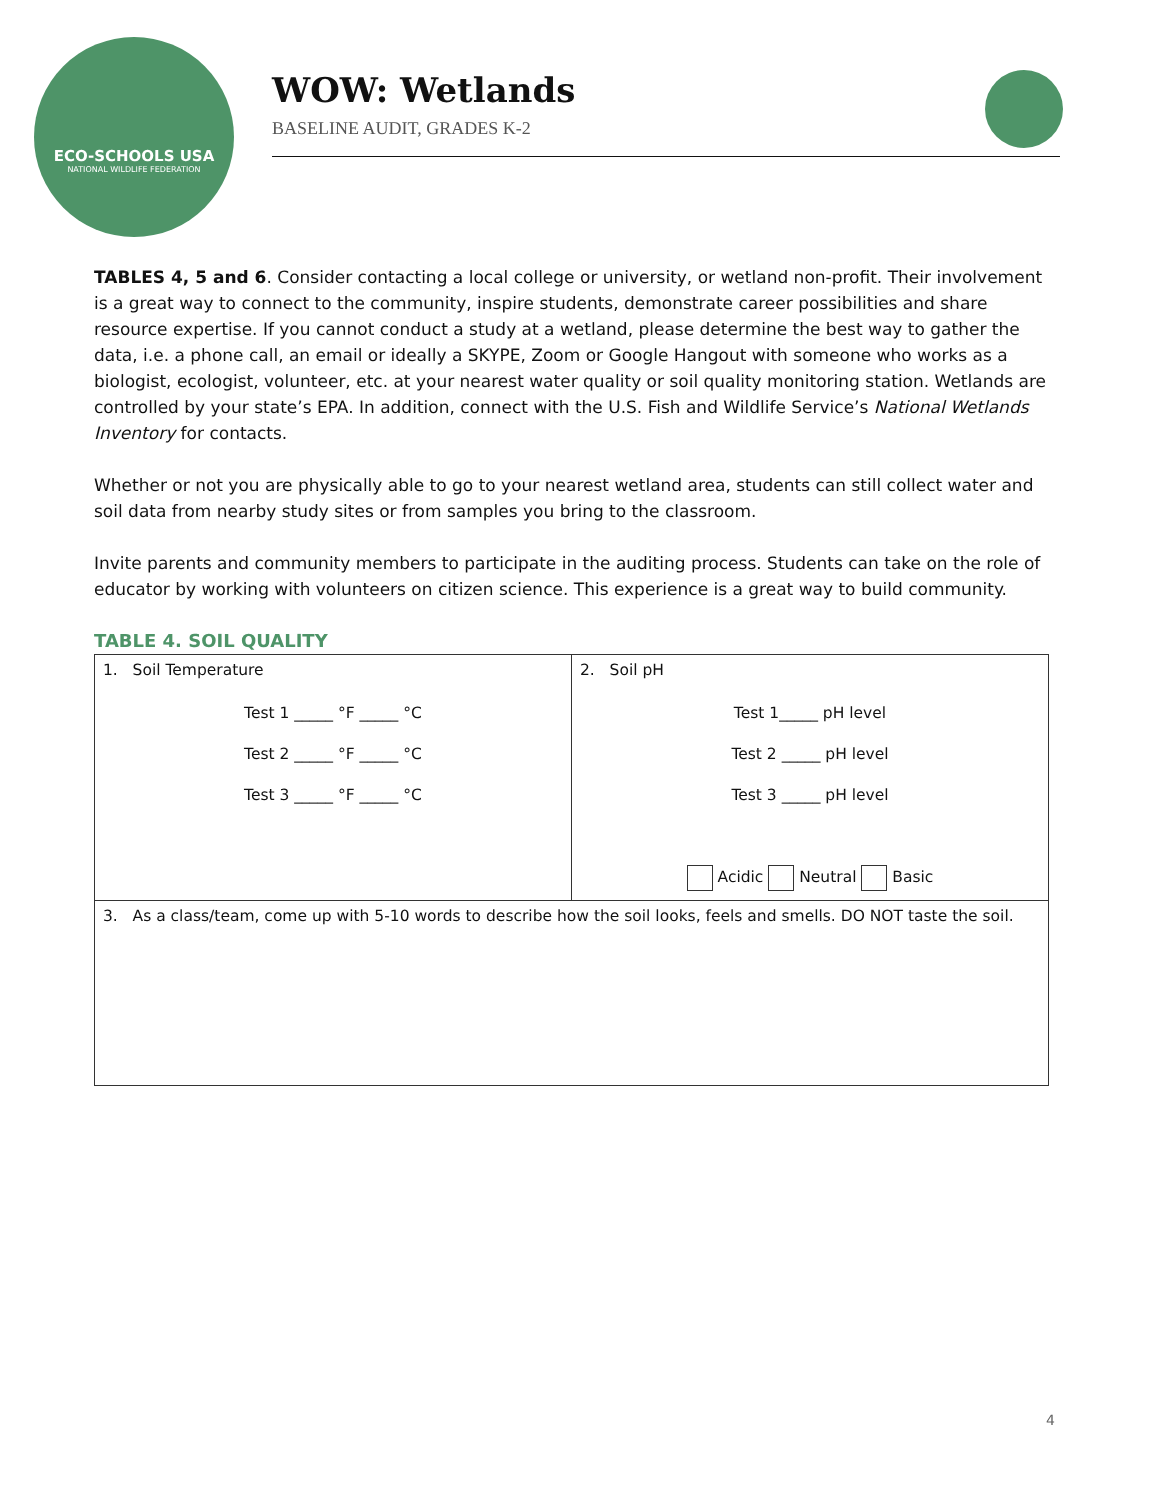ECO-SCHOOLS USA
NATIONAL WILDLIFE FEDERATION
WOW: Wetlands
BASELINE AUDIT, GRADES K-2
TABLES 4, 5 and 6. Consider contacting a local college or university, or wetland non-profit. Their involvement is a great way to connect to the community, inspire students, demonstrate career possibilities and share resource expertise. If you cannot conduct a study at a wetland, please determine the best way to gather the data, i.e. a phone call, an email or ideally a SKYPE, Zoom or Google Hangout with someone who works as a biologist, ecologist, volunteer, etc. at your nearest water quality or soil quality monitoring station. Wetlands are controlled by your state’s EPA. In addition, connect with the U.S. Fish and Wildlife Service’s National Wetlands Inventory for contacts.
Whether or not you are physically able to go to your nearest wetland area, students can still collect water and soil data from nearby study sites or from samples you bring to the classroom.
Invite parents and community members to participate in the auditing process. Students can take on the role of educator by working with volunteers on citizen science. This experience is a great way to build community.
TABLE 4. SOIL QUALITY
| 1. Soil Temperature Test 1 _____ °F _____ °C Test 2 _____ °F _____ °C Test 3 _____ °F _____ °C | 2. Soil pH Test 1_____ pH level Test 2 _____ pH level Test 3 _____ pH level Acidic Neutral Basic |
| 3. As a class/team, come up with 5-10 words to describe how the soil looks, feels and smells. DO NOT taste the soil. | |
4